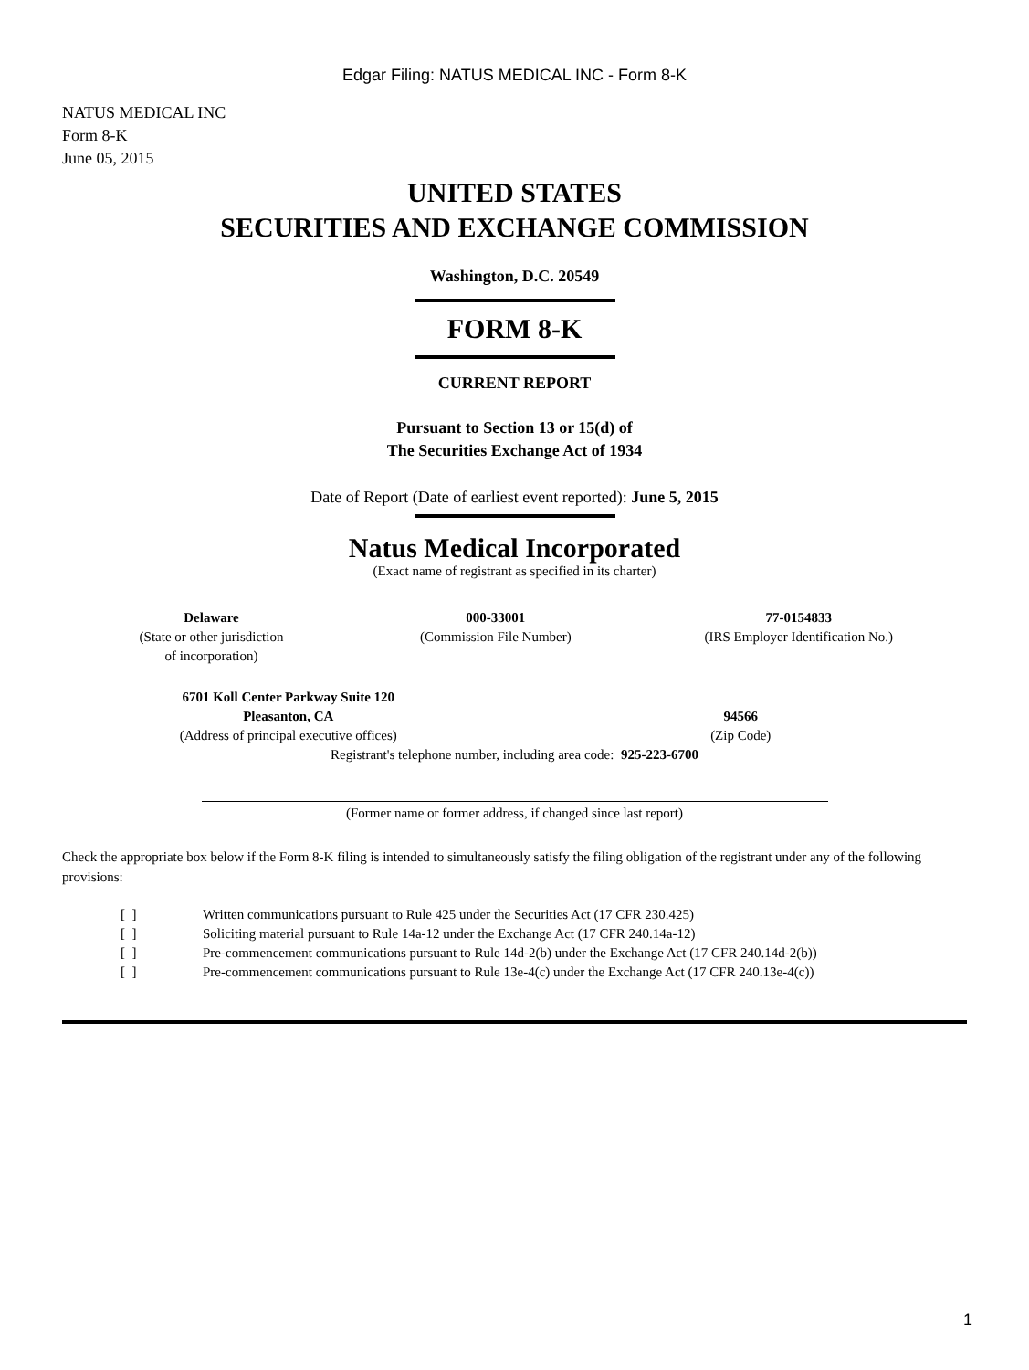Edgar Filing: NATUS MEDICAL INC - Form 8-K
NATUS MEDICAL INC
Form 8-K
June 05, 2015
UNITED STATES
SECURITIES AND EXCHANGE COMMISSION
Washington, D.C. 20549
FORM 8-K
CURRENT REPORT
Pursuant to Section 13 or 15(d) of
The Securities Exchange Act of 1934
Date of Report (Date of earliest event reported): June 5, 2015
Natus Medical Incorporated
(Exact name of registrant as specified in its charter)
| Delaware (State or other jurisdiction of incorporation) | 000-33001 (Commission File Number) | 77-0154833 (IRS Employer Identification No.) |
| 6701 Koll Center Parkway Suite 120 Pleasanton, CA (Address of principal executive offices) | 94566 (Zip Code) |
| Registrant's telephone number, including area code: 925-223-6700 | |
(Former name or former address, if changed since last report)
Check the appropriate box below if the Form 8-K filing is intended to simultaneously satisfy the filing obligation of the registrant under any of the following provisions:
| [ ] | Written communications pursuant to Rule 425 under the Securities Act (17 CFR 230.425) |
| [ ] | Soliciting material pursuant to Rule 14a-12 under the Exchange Act (17 CFR 240.14a-12) |
| [ ] | Pre-commencement communications pursuant to Rule 14d-2(b) under the Exchange Act (17 CFR 240.14d-2(b)) |
| [ ] | Pre-commencement communications pursuant to Rule 13e-4(c) under the Exchange Act (17 CFR 240.13e-4(c)) |
1